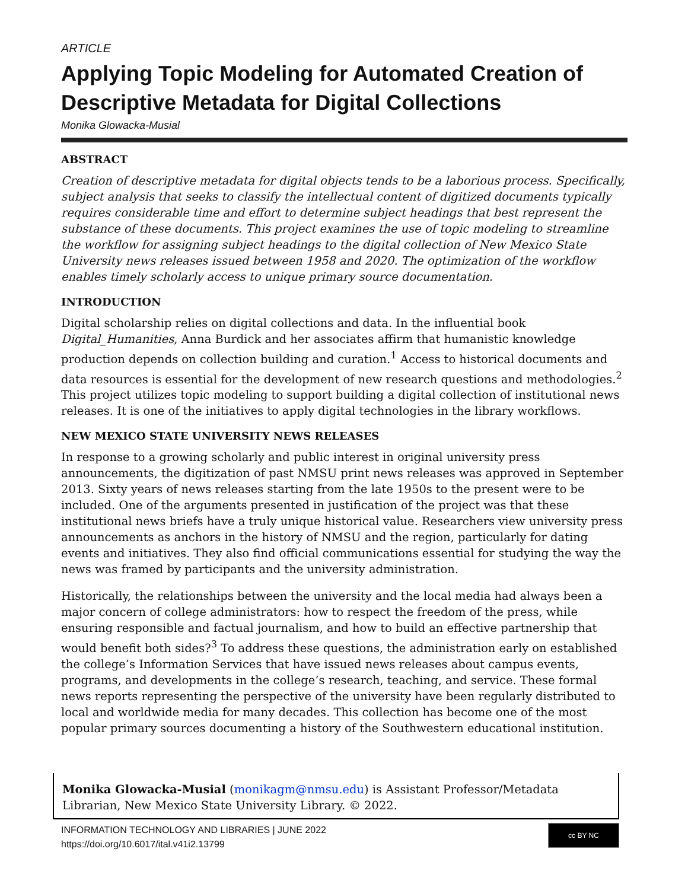ARTICLE
Applying Topic Modeling for Automated Creation of Descriptive Metadata for Digital Collections
Monika Glowacka-Musial
ABSTRACT
Creation of descriptive metadata for digital objects tends to be a laborious process. Specifically, subject analysis that seeks to classify the intellectual content of digitized documents typically requires considerable time and effort to determine subject headings that best represent the substance of these documents. This project examines the use of topic modeling to streamline the workflow for assigning subject headings to the digital collection of New Mexico State University news releases issued between 1958 and 2020. The optimization of the workflow enables timely scholarly access to unique primary source documentation.
INTRODUCTION
Digital scholarship relies on digital collections and data. In the influential book Digital_Humanities, Anna Burdick and her associates affirm that humanistic knowledge production depends on collection building and curation.<sup>1</sup> Access to historical documents and data resources is essential for the development of new research questions and methodologies.<sup>2</sup> This project utilizes topic modeling to support building a digital collection of institutional news releases. It is one of the initiatives to apply digital technologies in the library workflows.
NEW MEXICO STATE UNIVERSITY NEWS RELEASES
In response to a growing scholarly and public interest in original university press announcements, the digitization of past NMSU print news releases was approved in September 2013. Sixty years of news releases starting from the late 1950s to the present were to be included. One of the arguments presented in justification of the project was that these institutional news briefs have a truly unique historical value. Researchers view university press announcements as anchors in the history of NMSU and the region, particularly for dating events and initiatives. They also find official communications essential for studying the way the news was framed by participants and the university administration.
Historically, the relationships between the university and the local media had always been a major concern of college administrators: how to respect the freedom of the press, while ensuring responsible and factual journalism, and how to build an effective partnership that would benefit both sides?<sup>3</sup> To address these questions, the administration early on established the college’s Information Services that have issued news releases about campus events, programs, and developments in the college’s research, teaching, and service. These formal news reports representing the perspective of the university have been regularly distributed to local and worldwide media for many decades. This collection has become one of the most popular primary sources documenting a history of the Southwestern educational institution.
Monika Glowacka-Musial (monikagm@nmsu.edu) is Assistant Professor/Metadata Librarian, New Mexico State University Library. © 2022.
INFORMATION TECHNOLOGY AND LIBRARIES | JUNE 2022
https://doi.org/10.6017/ital.v41i2.13799
cc BY NC